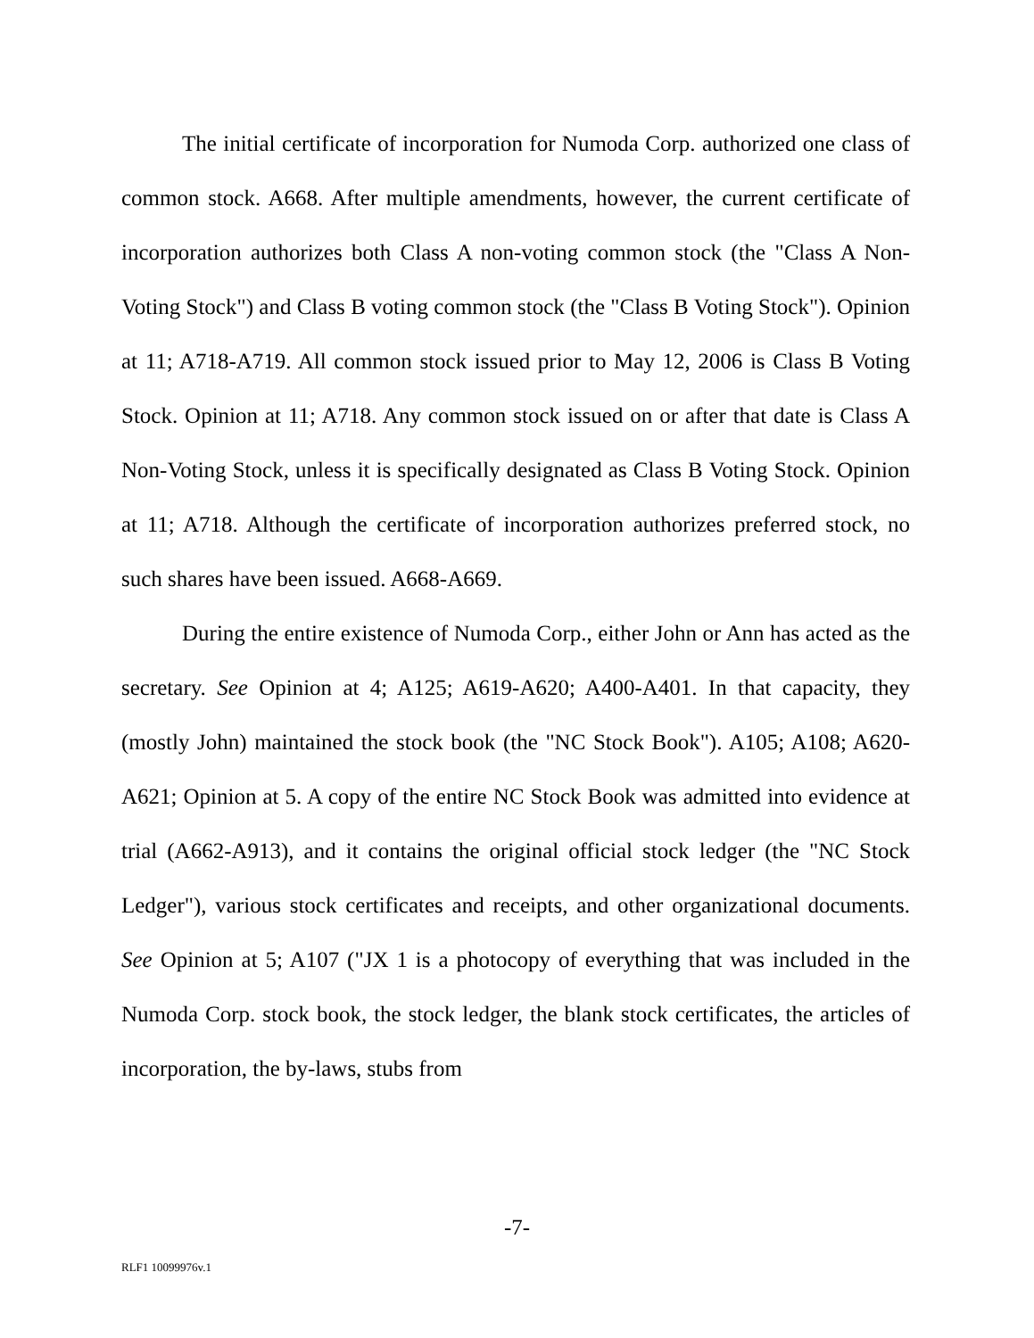The initial certificate of incorporation for Numoda Corp. authorized one class of common stock. A668. After multiple amendments, however, the current certificate of incorporation authorizes both Class A non-voting common stock (the "Class A Non-Voting Stock") and Class B voting common stock (the "Class B Voting Stock"). Opinion at 11; A718-A719. All common stock issued prior to May 12, 2006 is Class B Voting Stock. Opinion at 11; A718. Any common stock issued on or after that date is Class A Non-Voting Stock, unless it is specifically designated as Class B Voting Stock. Opinion at 11; A718. Although the certificate of incorporation authorizes preferred stock, no such shares have been issued. A668-A669.
During the entire existence of Numoda Corp., either John or Ann has acted as the secretary. See Opinion at 4; A125; A619-A620; A400-A401. In that capacity, they (mostly John) maintained the stock book (the "NC Stock Book"). A105; A108; A620-A621; Opinion at 5. A copy of the entire NC Stock Book was admitted into evidence at trial (A662-A913), and it contains the original official stock ledger (the "NC Stock Ledger"), various stock certificates and receipts, and other organizational documents. See Opinion at 5; A107 ("JX 1 is a photocopy of everything that was included in the Numoda Corp. stock book, the stock ledger, the blank stock certificates, the articles of incorporation, the by-laws, stubs from
-7-
RLF1 10099976v.1